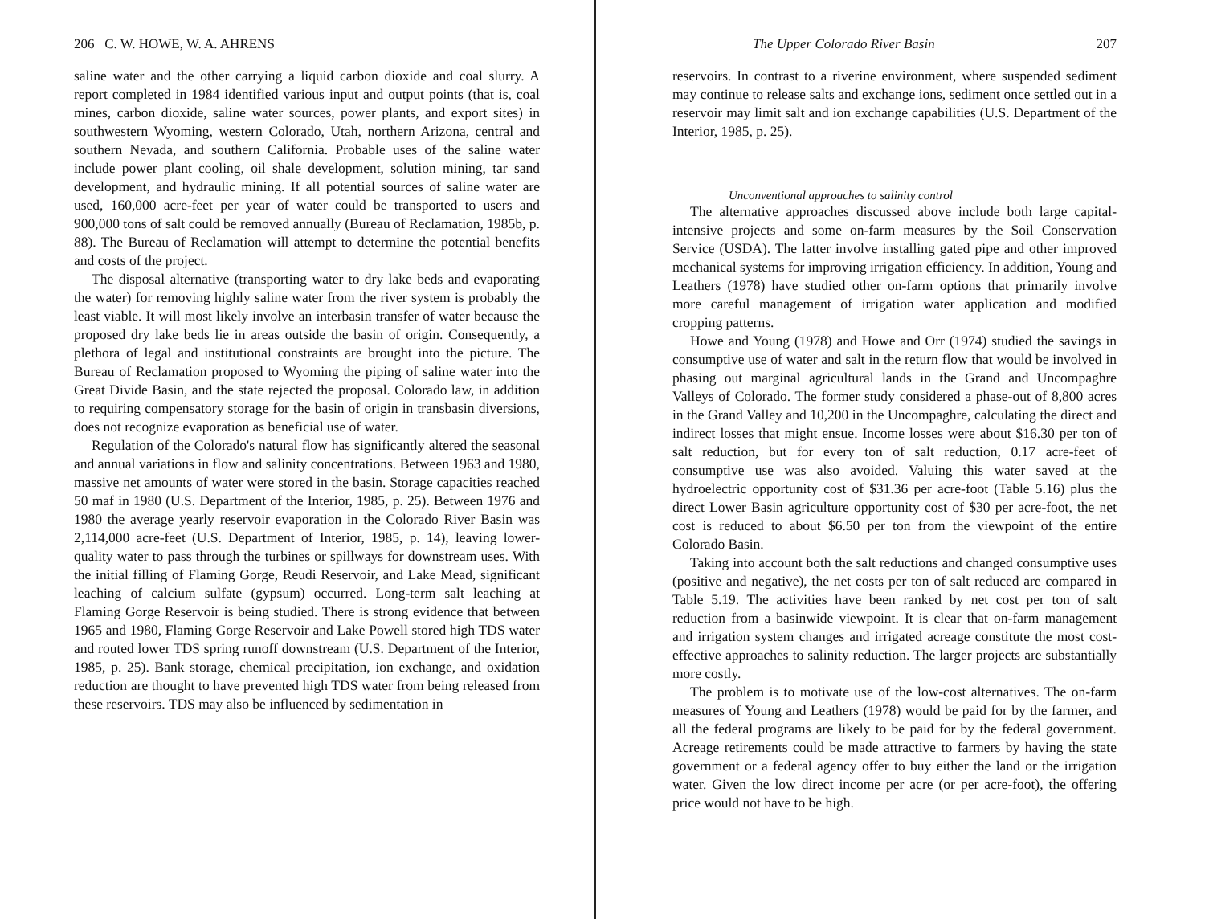206 C. W. HOWE, W. A. AHRENS
saline water and the other carrying a liquid carbon dioxide and coal slurry. A report completed in 1984 identified various input and output points (that is, coal mines, carbon dioxide, saline water sources, power plants, and export sites) in southwestern Wyoming, western Colorado, Utah, northern Arizona, central and southern Nevada, and southern California. Probable uses of the saline water include power plant cooling, oil shale development, solution mining, tar sand development, and hydraulic mining. If all potential sources of saline water are used, 160,000 acre-feet per year of water could be transported to users and 900,000 tons of salt could be removed annually (Bureau of Reclamation, 1985b, p. 88). The Bureau of Reclamation will attempt to determine the potential benefits and costs of the project.
The disposal alternative (transporting water to dry lake beds and evaporating the water) for removing highly saline water from the river system is probably the least viable. It will most likely involve an interbasin transfer of water because the proposed dry lake beds lie in areas outside the basin of origin. Consequently, a plethora of legal and institutional constraints are brought into the picture. The Bureau of Reclamation proposed to Wyoming the piping of saline water into the Great Divide Basin, and the state rejected the proposal. Colorado law, in addition to requiring compensatory storage for the basin of origin in transbasin diversions, does not recognize evaporation as beneficial use of water.
Regulation of the Colorado's natural flow has significantly altered the seasonal and annual variations in flow and salinity concentrations. Between 1963 and 1980, massive net amounts of water were stored in the basin. Storage capacities reached 50 maf in 1980 (U.S. Department of the Interior, 1985, p. 25). Between 1976 and 1980 the average yearly reservoir evaporation in the Colorado River Basin was 2,114,000 acre-feet (U.S. Department of Interior, 1985, p. 14), leaving lower-quality water to pass through the turbines or spillways for downstream uses. With the initial filling of Flaming Gorge, Reudi Reservoir, and Lake Mead, significant leaching of calcium sulfate (gypsum) occurred. Long-term salt leaching at Flaming Gorge Reservoir is being studied. There is strong evidence that between 1965 and 1980, Flaming Gorge Reservoir and Lake Powell stored high TDS water and routed lower TDS spring runoff downstream (U.S. Department of the Interior, 1985, p. 25). Bank storage, chemical precipitation, ion exchange, and oxidation reduction are thought to have prevented high TDS water from being released from these reservoirs. TDS may also be influenced by sedimentation in
The Upper Colorado River Basin 207
reservoirs. In contrast to a riverine environment, where suspended sediment may continue to release salts and exchange ions, sediment once settled out in a reservoir may limit salt and ion exchange capabilities (U.S. Department of the Interior, 1985, p. 25).
Unconventional approaches to salinity control
The alternative approaches discussed above include both large capital-intensive projects and some on-farm measures by the Soil Conservation Service (USDA). The latter involve installing gated pipe and other improved mechanical systems for improving irrigation efficiency. In addition, Young and Leathers (1978) have studied other on-farm options that primarily involve more careful management of irrigation water application and modified cropping patterns.
Howe and Young (1978) and Howe and Orr (1974) studied the savings in consumptive use of water and salt in the return flow that would be involved in phasing out marginal agricultural lands in the Grand and Uncompaghre Valleys of Colorado. The former study considered a phase-out of 8,800 acres in the Grand Valley and 10,200 in the Uncompaghre, calculating the direct and indirect losses that might ensue. Income losses were about $16.30 per ton of salt reduction, but for every ton of salt reduction, 0.17 acre-feet of consumptive use was also avoided. Valuing this water saved at the hydroelectric opportunity cost of $31.36 per acre-foot (Table 5.16) plus the direct Lower Basin agriculture opportunity cost of $30 per acre-foot, the net cost is reduced to about $6.50 per ton from the viewpoint of the entire Colorado Basin.
Taking into account both the salt reductions and changed consumptive uses (positive and negative), the net costs per ton of salt reduced are compared in Table 5.19. The activities have been ranked by net cost per ton of salt reduction from a basinwide viewpoint. It is clear that on-farm management and irrigation system changes and irrigated acreage constitute the most cost-effective approaches to salinity reduction. The larger projects are substantially more costly.
The problem is to motivate use of the low-cost alternatives. The on-farm measures of Young and Leathers (1978) would be paid for by the farmer, and all the federal programs are likely to be paid for by the federal government. Acreage retirements could be made attractive to farmers by having the state government or a federal agency offer to buy either the land or the irrigation water. Given the low direct income per acre (or per acre-foot), the offering price would not have to be high.